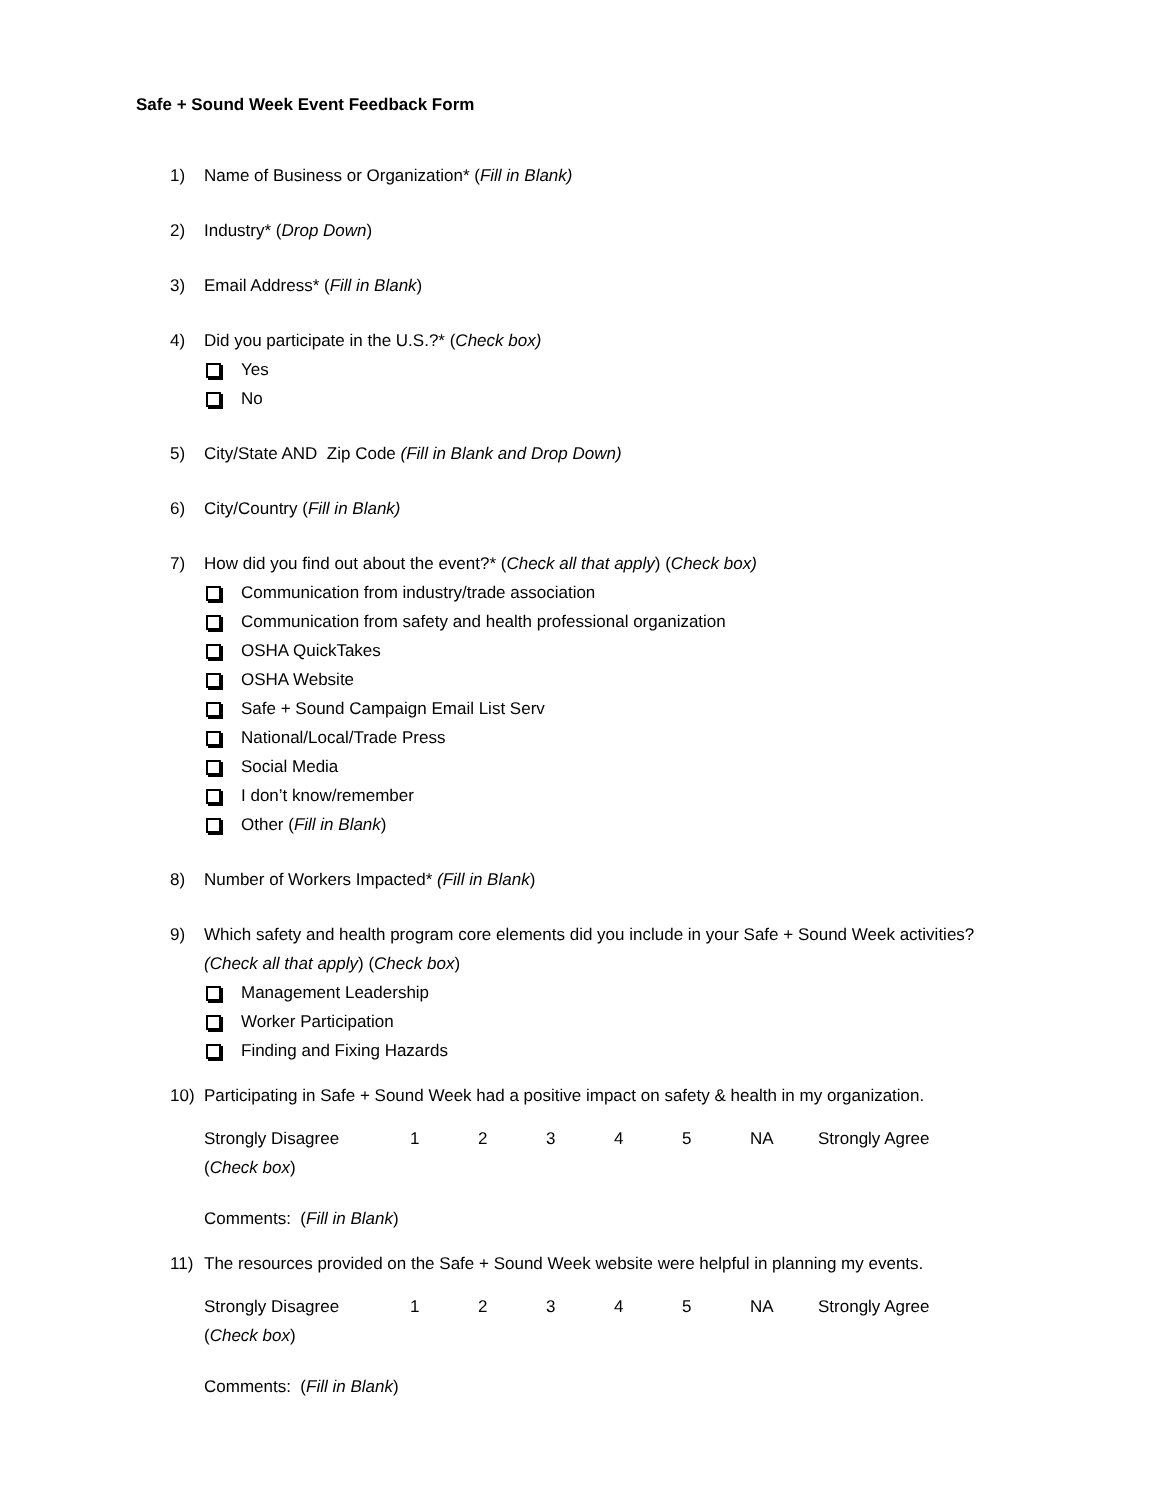Safe + Sound Week Event Feedback Form
1) Name of Business or Organization* (Fill in Blank)
2) Industry* (Drop Down)
3) Email Address* (Fill in Blank)
4) Did you participate in the U.S.?* (Check box)
Yes
No
5) City/State AND Zip Code (Fill in Blank and Drop Down)
6) City/Country (Fill in Blank)
7) How did you find out about the event?* (Check all that apply) (Check box)
Communication from industry/trade association
Communication from safety and health professional organization
OSHA QuickTakes
OSHA Website
Safe + Sound Campaign Email List Serv
National/Local/Trade Press
Social Media
I don’t know/remember
Other (Fill in Blank)
8) Number of Workers Impacted* (Fill in Blank)
9) Which safety and health program core elements did you include in your Safe + Sound Week activities? (Check all that apply) (Check box)
Management Leadership
Worker Participation
Finding and Fixing Hazards
10) Participating in Safe + Sound Week had a positive impact on safety & health in my organization.
Strongly Disagree 12345 NA Strongly Agree
(Check box)
Comments: (Fill in Blank)
11) The resources provided on the Safe + Sound Week website were helpful in planning my events.
Strongly Disagree 12345 NA Strongly Agree
(Check box)
Comments: (Fill in Blank)